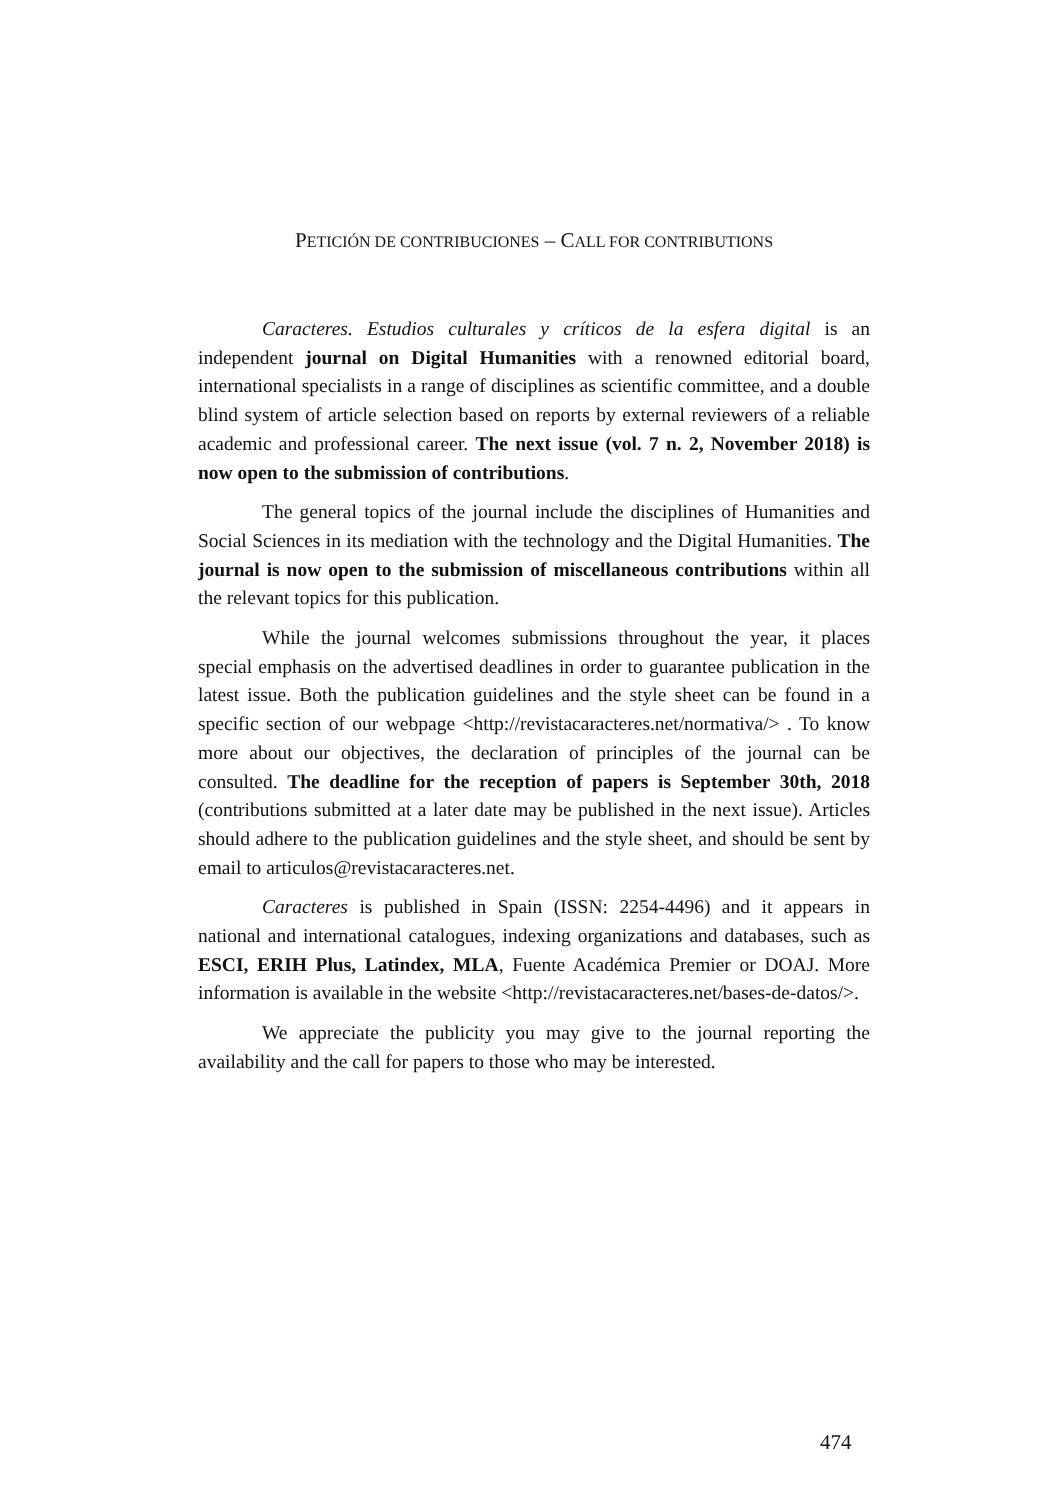PETICIÓN DE CONTRIBUCIONES – CALL FOR CONTRIBUTIONS
Caracteres. Estudios culturales y críticos de la esfera digital is an independent journal on Digital Humanities with a renowned editorial board, international specialists in a range of disciplines as scientific committee, and a double blind system of article selection based on reports by external reviewers of a reliable academic and professional career. The next issue (vol. 7 n. 2, November 2018) is now open to the submission of contributions.
The general topics of the journal include the disciplines of Humanities and Social Sciences in its mediation with the technology and the Digital Humanities. The journal is now open to the submission of miscellaneous contributions within all the relevant topics for this publication.
While the journal welcomes submissions throughout the year, it places special emphasis on the advertised deadlines in order to guarantee publication in the latest issue. Both the publication guidelines and the style sheet can be found in a specific section of our webpage <http://revistacaracteres.net/normativa/> . To know more about our objectives, the declaration of principles of the journal can be consulted. The deadline for the reception of papers is September 30th, 2018 (contributions submitted at a later date may be published in the next issue). Articles should adhere to the publication guidelines and the style sheet, and should be sent by email to articulos@revistacaracteres.net.
Caracteres is published in Spain (ISSN: 2254-4496) and it appears in national and international catalogues, indexing organizations and databases, such as ESCI, ERIH Plus, Latindex, MLA, Fuente Académica Premier or DOAJ. More information is available in the website <http://revistacaracteres.net/bases-de-datos/>.
We appreciate the publicity you may give to the journal reporting the availability and the call for papers to those who may be interested.
474